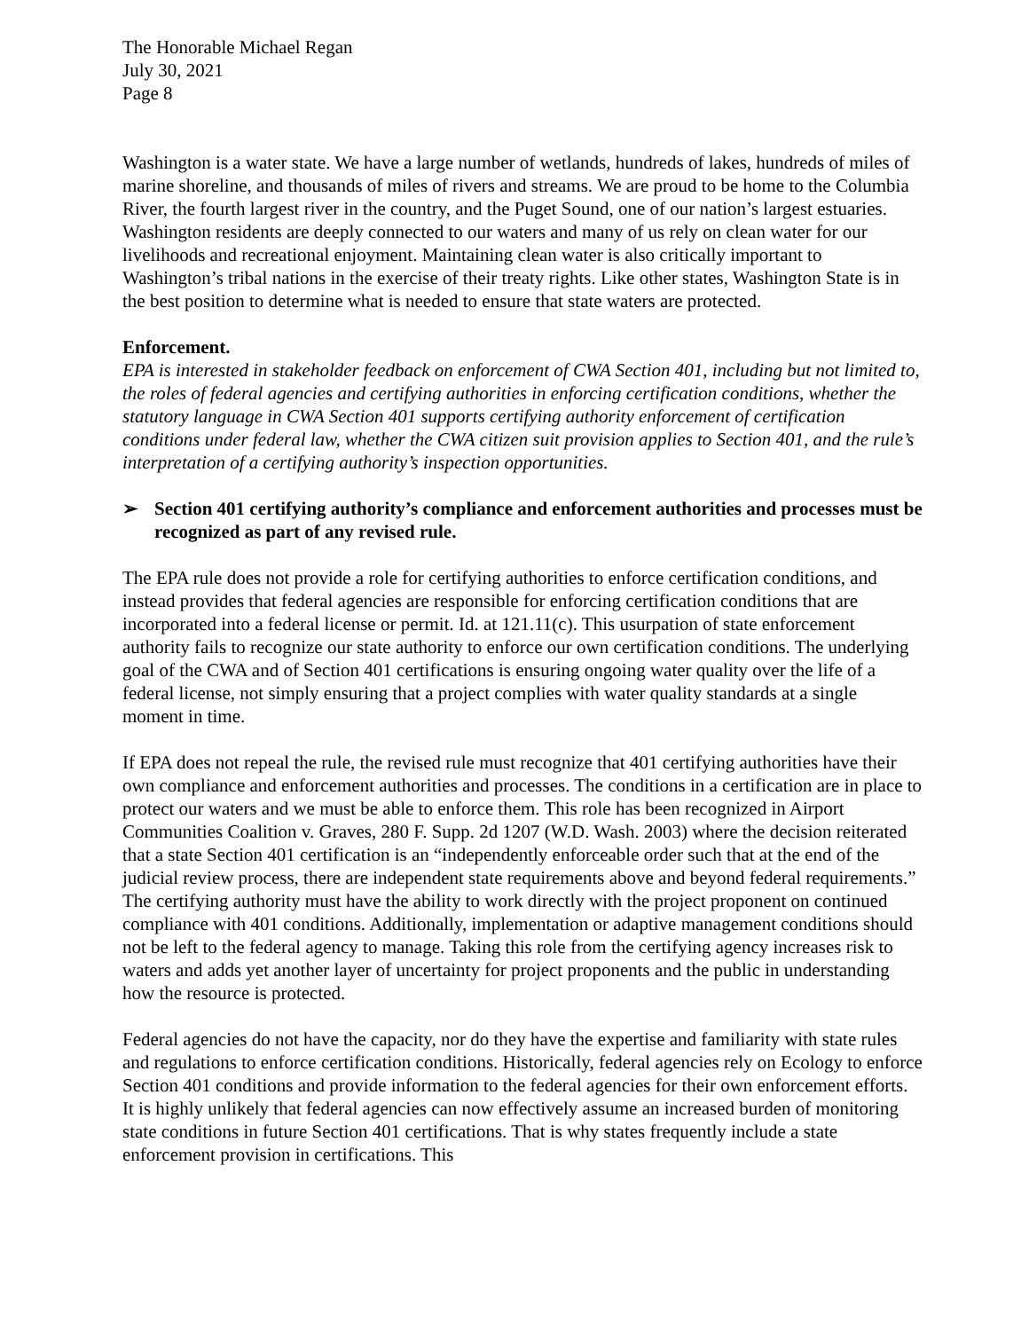The Honorable Michael Regan
July 30, 2021
Page 8
Washington is a water state. We have a large number of wetlands, hundreds of lakes, hundreds of miles of marine shoreline, and thousands of miles of rivers and streams. We are proud to be home to the Columbia River, the fourth largest river in the country, and the Puget Sound, one of our nation’s largest estuaries. Washington residents are deeply connected to our waters and many of us rely on clean water for our livelihoods and recreational enjoyment. Maintaining clean water is also critically important to Washington’s tribal nations in the exercise of their treaty rights. Like other states, Washington State is in the best position to determine what is needed to ensure that state waters are protected.
Enforcement.
EPA is interested in stakeholder feedback on enforcement of CWA Section 401, including but not limited to, the roles of federal agencies and certifying authorities in enforcing certification conditions, whether the statutory language in CWA Section 401 supports certifying authority enforcement of certification conditions under federal law, whether the CWA citizen suit provision applies to Section 401, and the rule’s interpretation of a certifying authority’s inspection opportunities.
➢ Section 401 certifying authority’s compliance and enforcement authorities and processes must be recognized as part of any revised rule.
The EPA rule does not provide a role for certifying authorities to enforce certification conditions, and instead provides that federal agencies are responsible for enforcing certification conditions that are incorporated into a federal license or permit. Id. at 121.11(c). This usurpation of state enforcement authority fails to recognize our state authority to enforce our own certification conditions. The underlying goal of the CWA and of Section 401 certifications is ensuring ongoing water quality over the life of a federal license, not simply ensuring that a project complies with water quality standards at a single moment in time.
If EPA does not repeal the rule, the revised rule must recognize that 401 certifying authorities have their own compliance and enforcement authorities and processes. The conditions in a certification are in place to protect our waters and we must be able to enforce them. This role has been recognized in Airport Communities Coalition v. Graves, 280 F. Supp. 2d 1207 (W.D. Wash. 2003) where the decision reiterated that a state Section 401 certification is an “independently enforceable order such that at the end of the judicial review process, there are independent state requirements above and beyond federal requirements.” The certifying authority must have the ability to work directly with the project proponent on continued compliance with 401 conditions. Additionally, implementation or adaptive management conditions should not be left to the federal agency to manage. Taking this role from the certifying agency increases risk to waters and adds yet another layer of uncertainty for project proponents and the public in understanding how the resource is protected.
Federal agencies do not have the capacity, nor do they have the expertise and familiarity with state rules and regulations to enforce certification conditions. Historically, federal agencies rely on Ecology to enforce Section 401 conditions and provide information to the federal agencies for their own enforcement efforts. It is highly unlikely that federal agencies can now effectively assume an increased burden of monitoring state conditions in future Section 401 certifications. That is why states frequently include a state enforcement provision in certifications. This